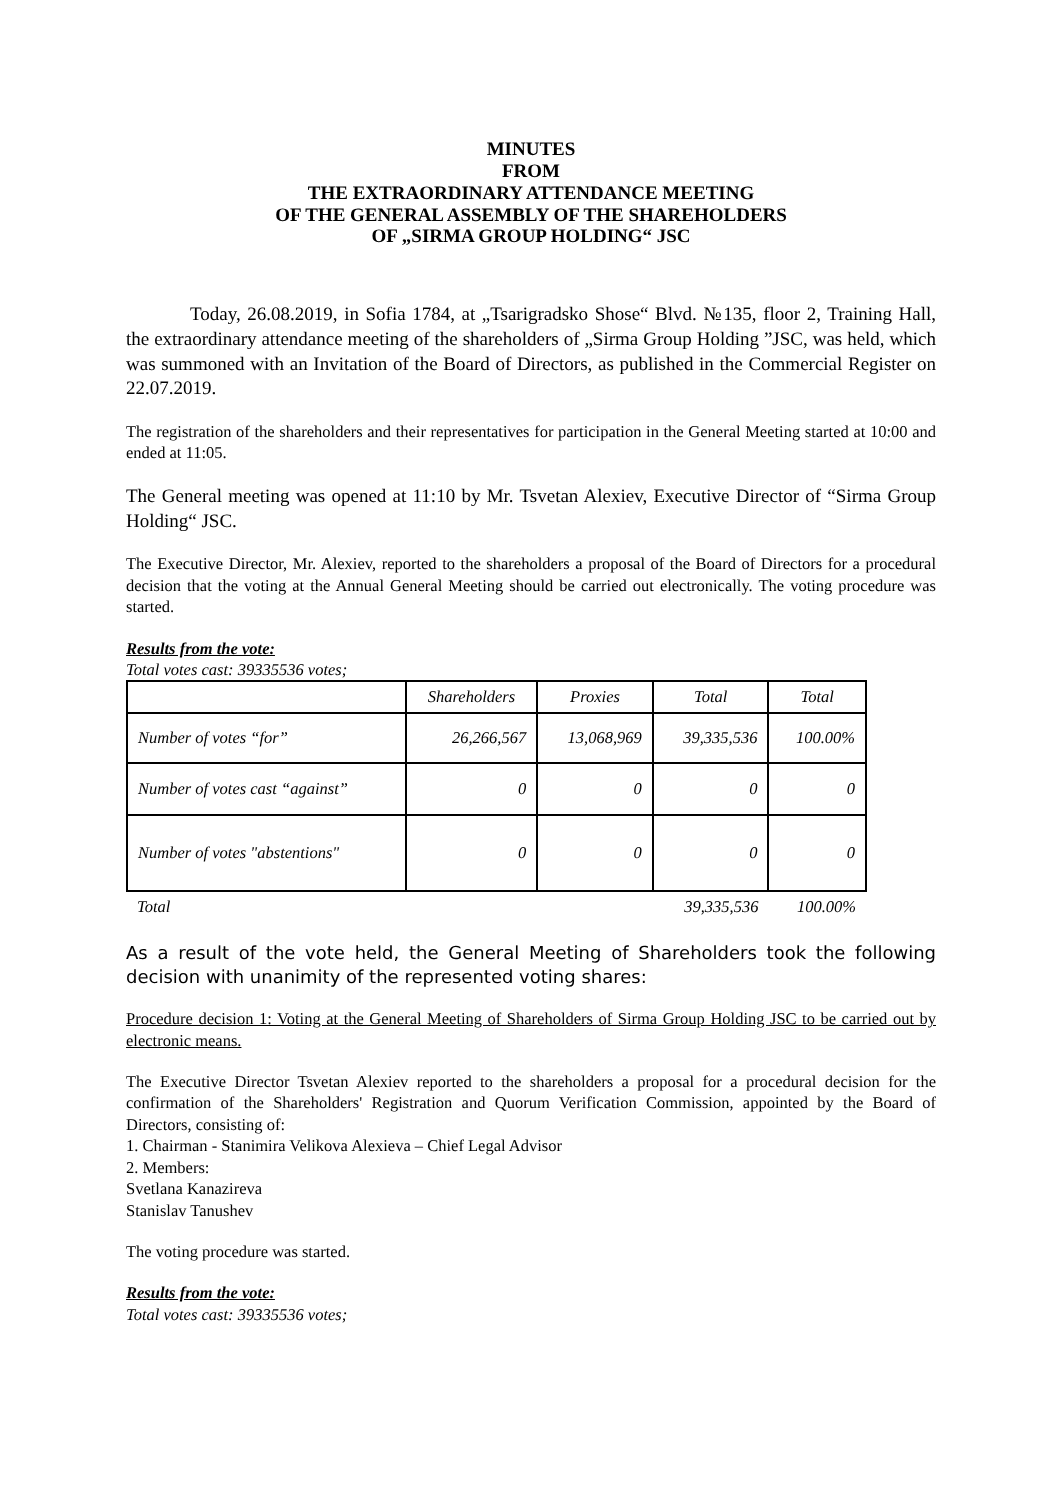MINUTES
FROM
THE EXTRAORDINARY ATTENDANCE MEETING
OF THE GENERAL ASSEMBLY OF THE SHAREHOLDERS
OF „SIRMA GROUP HOLDING“ JSC
Today, 26.08.2019, in Sofia 1784, at „Tsarigradsko Shose“ Blvd. №135, floor 2, Training Hall, the extraordinary attendance meeting of the shareholders of „Sirma Group Holding ”JSC, was held, which was summoned with an Invitation of the Board of Directors, as published in the Commercial Register on 22.07.2019.
The registration of the shareholders and their representatives for participation in the General Meeting started at 10:00 and ended at 11:05.
The General meeting was opened at 11:10 by Mr. Tsvetan Alexiev, Executive Director of “Sirma Group Holding“ JSC.
The Executive Director, Mr. Alexiev, reported to the shareholders a proposal of the Board of Directors for a procedural decision that the voting at the Annual General Meeting should be carried out electronically. The voting procedure was started.
Results from the vote:
Total votes cast: 39335536 votes;
| | Shareholders | Proxies | Total | Total |
| --- | --- | --- | --- | --- |
| Number of votes “for” | 26,266,567 | 13,068,969 | 39,335,536 | 100.00% |
| Number of votes cast “against” | 0 | 0 | 0 | 0 |
| Number of votes "abstentions" | 0 | 0 | 0 | 0 |
| Total | | | 39,335,536 | 100.00% |
As a result of the vote held, the General Meeting of Shareholders took the following decision with unanimity of the represented voting shares:
Procedure decision 1: Voting at the General Meeting of Shareholders of Sirma Group Holding JSC to be carried out by electronic means.
The Executive Director Tsvetan Alexiev reported to the shareholders a proposal for a procedural decision for the confirmation of the Shareholders' Registration and Quorum Verification Commission, appointed by the Board of Directors, consisting of:
1. Chairman - Stanimira Velikova Alexieva – Chief Legal Advisor
2. Members:
Svetlana Kanazireva
Stanislav Tanushev
The voting procedure was started.
Results from the vote:
Total votes cast: 39335536 votes;